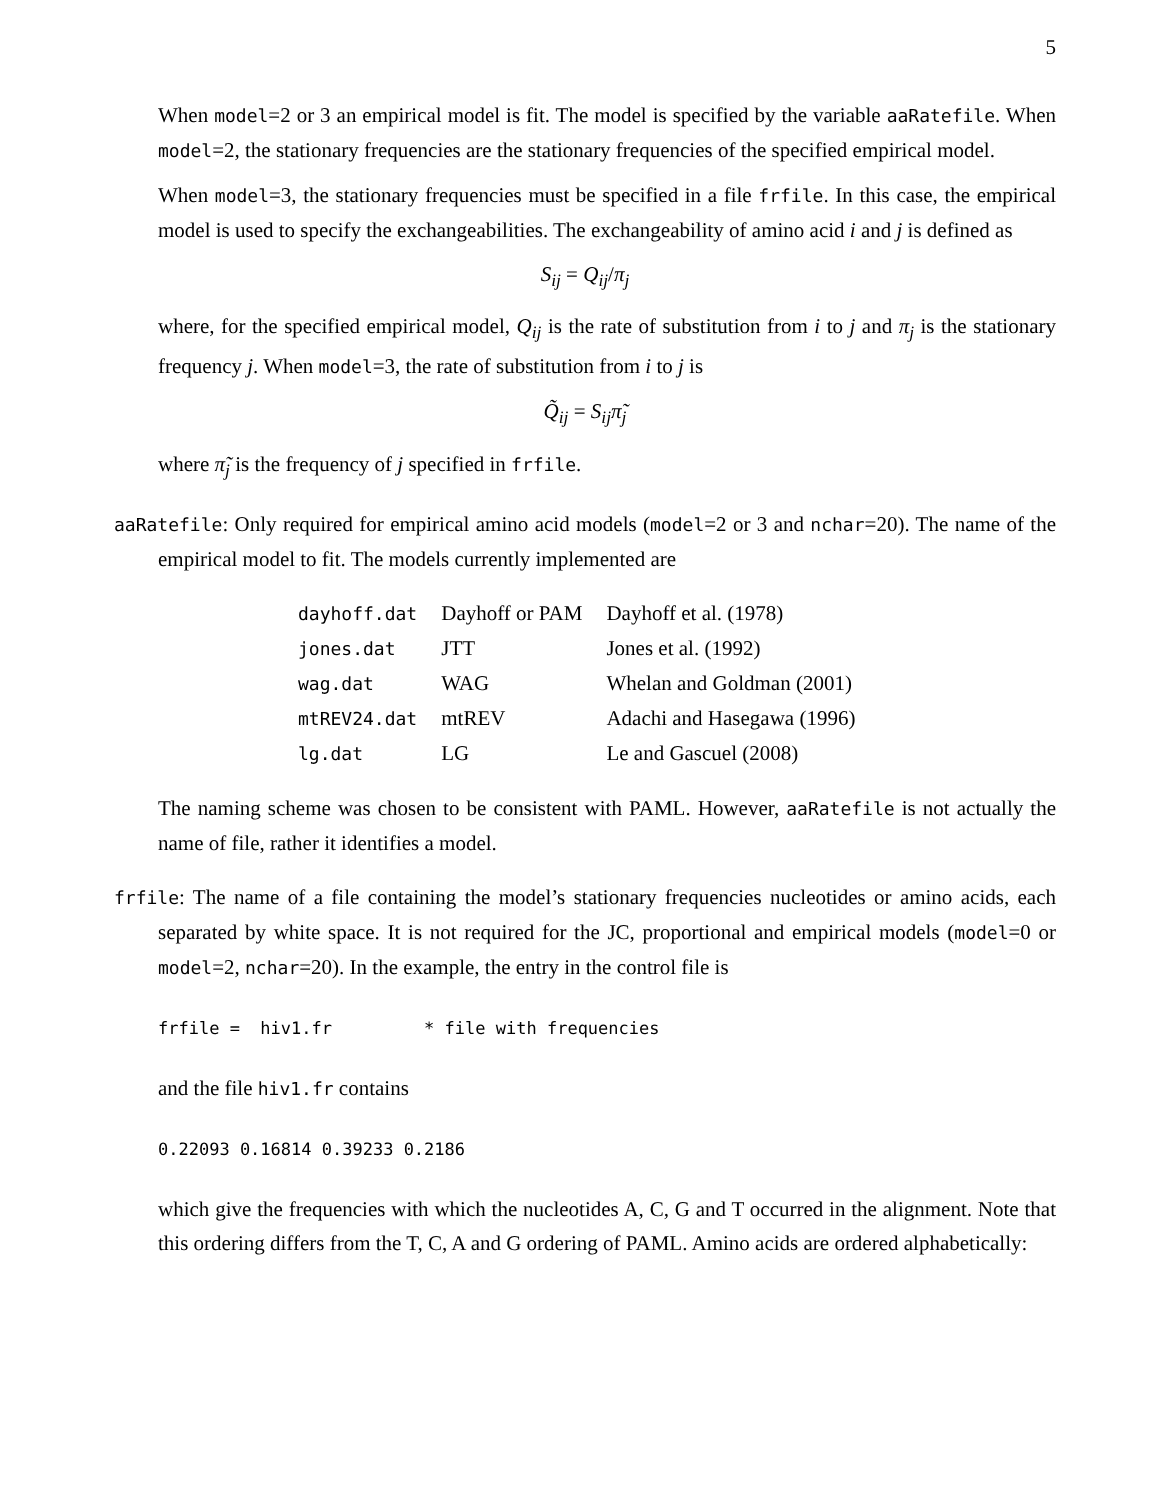5
When model=2 or 3 an empirical model is fit. The model is specified by the variable aaRatefile. When model=2, the stationary frequencies are the stationary frequencies of the specified empirical model.
When model=3, the stationary frequencies must be specified in a file frfile. In this case, the empirical model is used to specify the exchangeabilities. The exchangeability of amino acid i and j is defined as
S<sub>ij</sub> = Q<sub>ij</sub>/π<sub>j</sub>
where, for the specified empirical model, Q<sub>ij</sub> is the rate of substitution from i to j and π<sub>j</sub> is the stationary frequency j. When model=3, the rate of substitution from i to j is
Q̃<sub>ij</sub> = S<sub>ij</sub>π̃<sub>j</sub>
where π̃<sub>j</sub> is the frequency of j specified in frfile.
aaRatefile: Only required for empirical amino acid models (model=2 or 3 and nchar=20). The name of the empirical model to fit. The models currently implemented are
| dayhoff.dat | Dayhoff or PAM | Dayhoff et al. (1978) |
| jones.dat | JTT | Jones et al. (1992) |
| wag.dat | WAG | Whelan and Goldman (2001) |
| mtREV24.dat | mtREV | Adachi and Hasegawa (1996) |
| lg.dat | LG | Le and Gascuel (2008) |
The naming scheme was chosen to be consistent with PAML. However, aaRatefile is not actually the name of file, rather it identifies a model.
frfile: The name of a file containing the model’s stationary frequencies nucleotides or amino acids, each separated by white space. It is not required for the JC, proportional and empirical models (model=0 or model=2, nchar=20). In the example, the entry in the control file is
frfile =  hiv1.fr         * file with frequencies
and the file hiv1.fr contains
0.22093 0.16814 0.39233 0.2186
which give the frequencies with which the nucleotides A, C, G and T occurred in the alignment. Note that this ordering differs from the T, C, A and G ordering of PAML. Amino acids are ordered alphabetically: